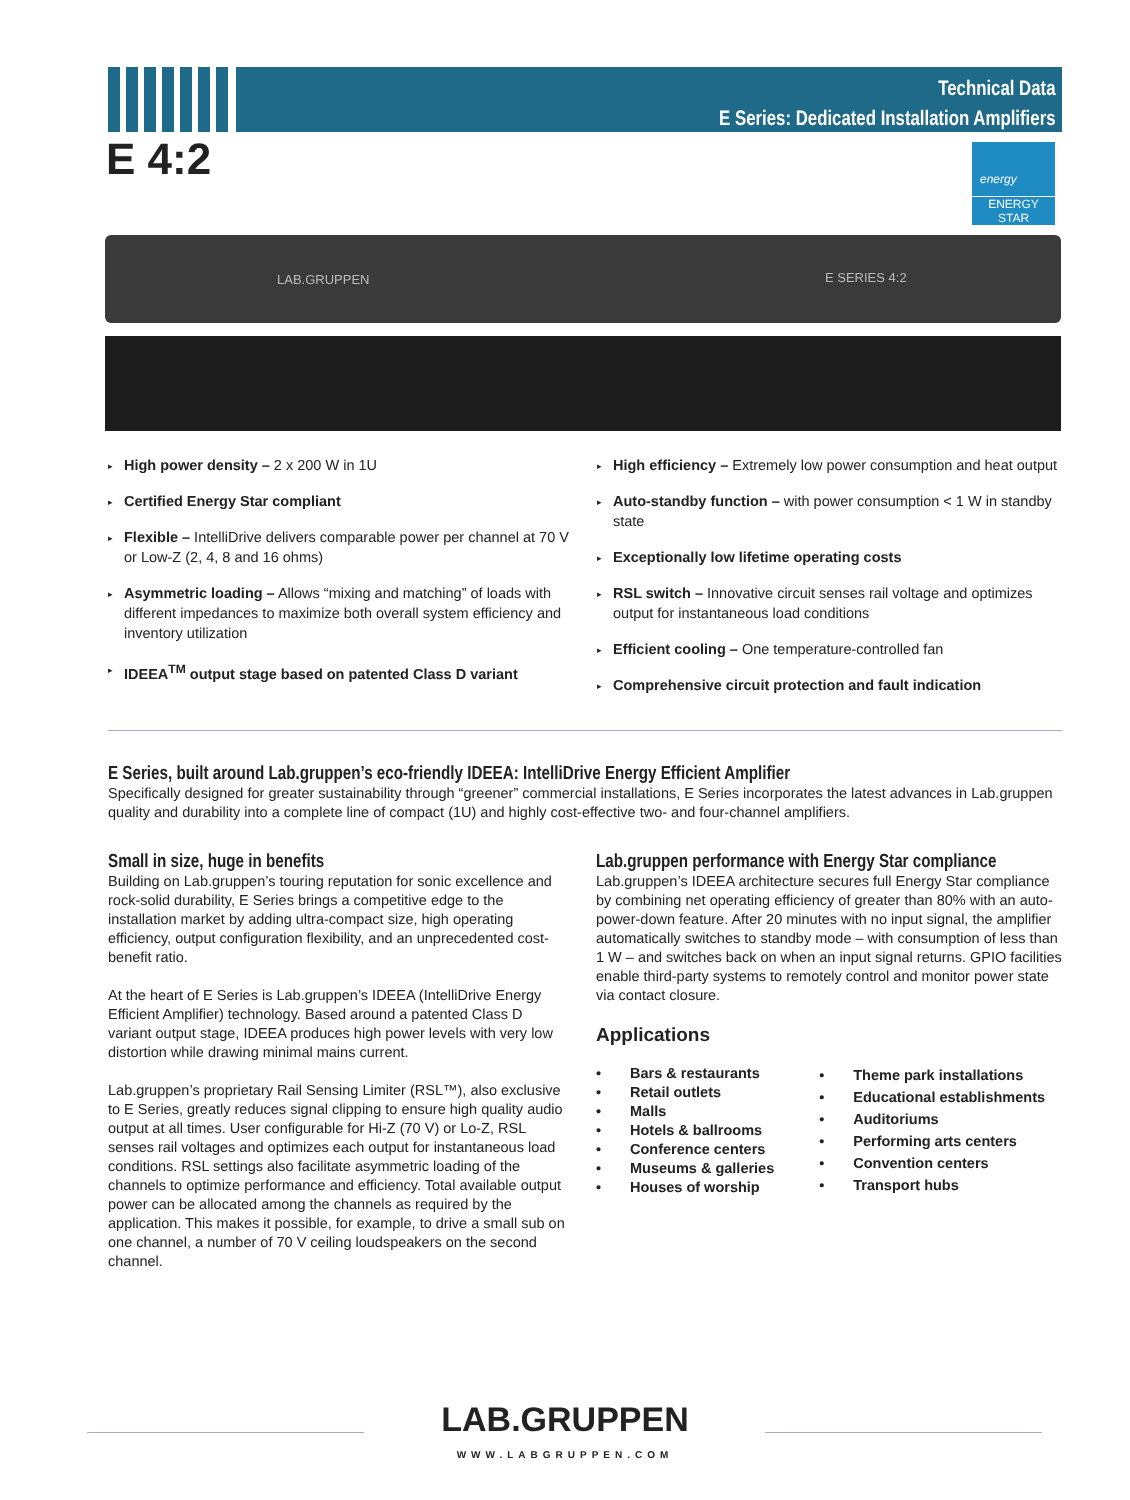Technical Data
E Series: Dedicated Installation Amplifiers
E 4:2
energy
ENERGY STAR
LAB.GRUPPEN E SERIES 4:2
▸ High power density – 2 x 200 W in 1U
▸ Certified Energy Star compliant
▸ Flexible – IntelliDrive delivers comparable power per channel at 70 V or Low-Z (2, 4, 8 and 16 ohms)
▸ Asymmetric loading – Allows “mixing and matching” of loads with different impedances to maximize both overall system efficiency and inventory utilization
▸ IDEEA<sup>TM</sup> output stage based on patented Class D variant
▸ High efficiency – Extremely low power consumption and heat output
▸ Auto-standby function – with power consumption < 1 W in standby state
▸ Exceptionally low lifetime operating costs
▸ RSL switch – Innovative circuit senses rail voltage and optimizes output for instantaneous load conditions
▸ Efficient cooling – One temperature-controlled fan
▸ Comprehensive circuit protection and fault indication
E Series, built around Lab.gruppen’s eco-friendly IDEEA: IntelliDrive Energy Efficient Amplifier
Specifically designed for greater sustainability through “greener” commercial installations, E Series incorporates the latest advances in Lab.gruppen quality and durability into a complete line of compact (1U) and highly cost-effective two- and four-channel amplifiers.
Small in size, huge in benefits
Building on Lab.gruppen’s touring reputation for sonic excellence and rock-solid durability, E Series brings a competitive edge to the installation market by adding ultra-compact size, high operating efficiency, output configuration flexibility, and an unprecedented cost-benefit ratio.
At the heart of E Series is Lab.gruppen’s IDEEA (IntelliDrive Energy Efficient Amplifier) technology. Based around a patented Class D variant output stage, IDEEA produces high power levels with very low distortion while drawing minimal mains current.
Lab.gruppen’s proprietary Rail Sensing Limiter (RSL™), also exclusive to E Series, greatly reduces signal clipping to ensure high quality audio output at all times. User configurable for Hi-Z (70 V) or Lo-Z, RSL senses rail voltages and optimizes each output for instantaneous load conditions. RSL settings also facilitate asymmetric loading of the channels to optimize performance and efficiency. Total available output power can be allocated among the channels as required by the application. This makes it possible, for example, to drive a small sub on one channel, a number of 70 V ceiling loudspeakers on the second channel.
Lab.gruppen performance with Energy Star compliance
Lab.gruppen’s IDEEA architecture secures full Energy Star compliance by combining net operating efficiency of greater than 80% with an auto-power-down feature. After 20 minutes with no input signal, the amplifier automatically switches to standby mode – with consumption of less than 1 W – and switches back on when an input signal returns. GPIO facilities enable third-party systems to remotely control and monitor power state via contact closure.
Applications
| • | Bars & restaurants |
| • | Retail outlets |
| • | Malls |
| • | Hotels & ballrooms |
| • | Conference centers |
| • | Museums & galleries |
| • | Houses of worship |
| • | Theme park installations |
| • | Educational establishments |
| • | Auditoriums |
| • | Performing arts centers |
| • | Convention centers |
| • | Transport hubs |
LAB.GRUPPEN
WWW.LABGRUPPEN.COM